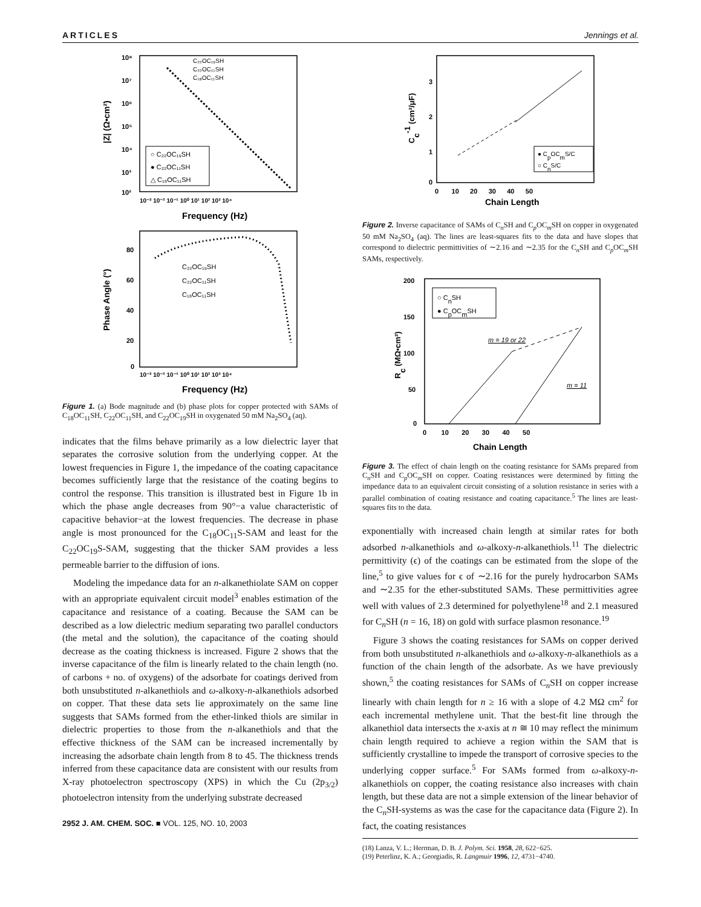ARTICLES Jennings et al.
10⁸
10⁷
10⁶
10⁵
10⁴
10³
10²
C₂₂OC₁₉SH
C₂₂OC₁₁SH
C₁₈OC₁₁SH
○ C₂₂OC₁₉SH
● C₂₂OC₁₁SH
△ C₁₈OC₁₁SH
10⁻³ 10⁻² 10⁻¹ 10⁰ 10¹ 10² 10³ 10⁴
Frequency (Hz)
|Z| (Ω•cm²)
80
60
40
20
0
C₂₂OC₁₉SH
C₂₂OC₁₁SH
C₁₈OC₁₁SH
10⁻³ 10⁻² 10⁻¹ 10⁰ 10¹ 10² 10³ 10⁴
Frequency (Hz)
Phase Angle (°)
Figure 1. (a) Bode magnitude and (b) phase plots for copper protected with SAMs of C<sub>18</sub>OC<sub>11</sub>SH, C<sub>22</sub>OC<sub>11</sub>SH, and C<sub>22</sub>OC<sub>19</sub>SH in oxygenated 50 mM Na<sub>2</sub>SO<sub>4</sub> (aq).
indicates that the films behave primarily as a low dielectric layer that separates the corrosive solution from the underlying copper. At the lowest frequencies in Figure 1, the impedance of the coating capacitance becomes sufficiently large that the resistance of the coating begins to control the response. This transition is illustrated best in Figure 1b in which the phase angle decreases from 90°−a value characteristic of capacitive behavior−at the lowest frequencies. The decrease in phase angle is most pronounced for the C<sub>18</sub>OC<sub>11</sub>S-SAM and least for the C<sub>22</sub>OC<sub>19</sub>S-SAM, suggesting that the thicker SAM provides a less permeable barrier to the diffusion of ions.
Modeling the impedance data for an n-alkanethiolate SAM on copper with an appropriate equivalent circuit model<sup>3</sup> enables estimation of the capacitance and resistance of a coating. Because the SAM can be described as a low dielectric medium separating two parallel conductors (the metal and the solution), the capacitance of the coating should decrease as the coating thickness is increased. Figure 2 shows that the inverse capacitance of the film is linearly related to the chain length (no. of carbons + no. of oxygens) of the adsorbate for coatings derived from both unsubstituted n-alkanethiols and ω-alkoxy-n-alkanethiols adsorbed on copper. That these data sets lie approximately on the same line suggests that SAMs formed from the ether-linked thiols are similar in dielectric properties to those from the n-alkanethiols and that the effective thickness of the SAM can be increased incrementally by increasing the adsorbate chain length from 8 to 45. The thickness trends inferred from these capacitance data are consistent with our results from X-ray photoelectron spectroscopy (XPS) in which the Cu (2p<sub>3/2</sub>) photoelectron intensity from the underlying substrate decreased
2952 J. AM. CHEM. SOC. ■ VOL. 125, NO. 10, 2003
3
2
1
0
● CpOCmS/C
○ CnS/C
0 10 20 30 40 50
Chain Length
Cc-1 (cm²/μF)
Figure 2. Inverse capacitance of SAMs of C<sub>n</sub>SH and C<sub>p</sub>OC<sub>m</sub>SH on copper in oxygenated 50 mM Na<sub>2</sub>SO<sub>4</sub> (aq). The lines are least-squares fits to the data and have slopes that correspond to dielectric permittivities of ∼2.16 and ∼2.35 for the C<sub>n</sub>SH and C<sub>p</sub>OC<sub>m</sub>SH SAMs, respectively.
200
150
100
50
0
○ CnSH
● CpOCmSH
m = 19 or 22
m = 11
0 10 20 30 40 50
Chain Length
Rc (MΩ•cm²)
Figure 3. The effect of chain length on the coating resistance for SAMs prepared from C<sub>n</sub>SH and C<sub>p</sub>OC<sub>m</sub>SH on copper. Coating resistances were determined by fitting the impedance data to an equivalent circuit consisting of a solution resistance in series with a parallel combination of coating resistance and coating capacitance.<sup>5</sup> The lines are least-squares fits to the data.
exponentially with increased chain length at similar rates for both adsorbed n-alkanethiols and ω-alkoxy-n-alkanethiols.<sup>11</sup> The dielectric permittivity (ϵ) of the coatings can be estimated from the slope of the line,<sup>5</sup> to give values for ϵ of ∼2.16 for the purely hydrocarbon SAMs and ∼2.35 for the ether-substituted SAMs. These permittivities agree well with values of 2.3 determined for polyethylene<sup>18</sup> and 2.1 measured for C<sub>n</sub>SH (n = 16, 18) on gold with surface plasmon resonance.<sup>19</sup>
Figure 3 shows the coating resistances for SAMs on copper derived from both unsubstituted n-alkanethiols and ω-alkoxy-n-alkanethiols as a function of the chain length of the adsorbate. As we have previously shown,<sup>5</sup> the coating resistances for SAMs of C<sub>n</sub>SH on copper increase linearly with chain length for n ≥ 16 with a slope of 4.2 MΩ cm<sup>2</sup> for each incremental methylene unit. That the best-fit line through the alkanethiol data intersects the x-axis at n ≅ 10 may reflect the minimum chain length required to achieve a region within the SAM that is sufficiently crystalline to impede the transport of corrosive species to the underlying copper surface.<sup>5</sup> For SAMs formed from ω-alkoxy-n-alkanethiols on copper, the coating resistance also increases with chain length, but these data are not a simple extension of the linear behavior of the C<sub>n</sub>SH-systems as was the case for the capacitance data (Figure 2). In fact, the coating resistances
(18) Lanza, V. L.; Herrman, D. B. J. Polym. Sci. 1958, 28, 622−625.
(19) Peterlinz, K. A.; Georgiadis, R. Langmuir 1996, 12, 4731−4740.